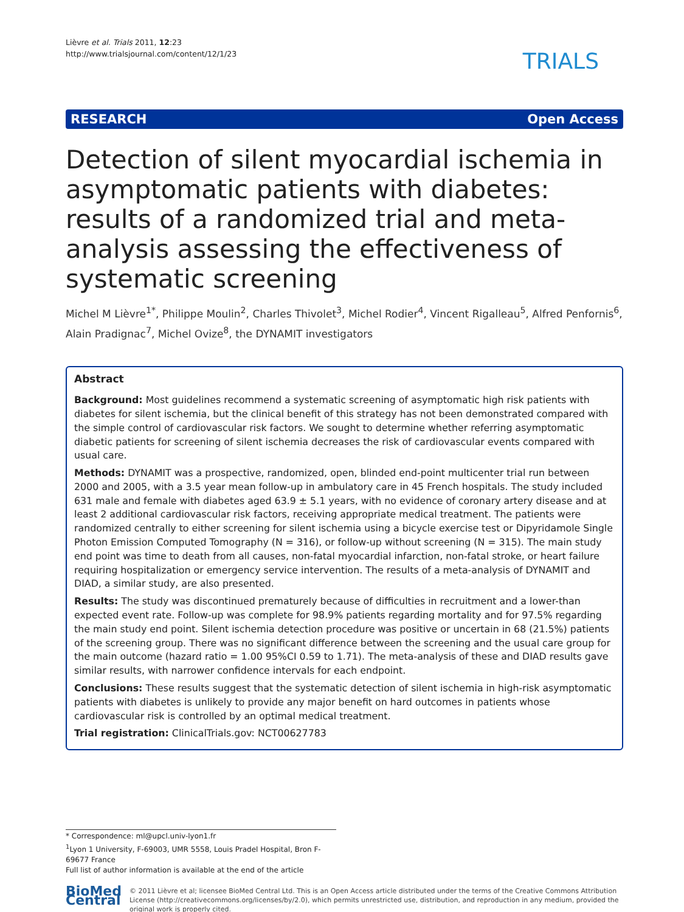Lièvre et al. Trials 2011, 12:23
http://www.trialsjournal.com/content/12/1/23
TRIALS
RESEARCH Open Access
Detection of silent myocardial ischemia in asymptomatic patients with diabetes: results of a randomized trial and meta-analysis assessing the effectiveness of systematic screening
Michel M Lièvre<sup>1*</sup>, Philippe Moulin<sup>2</sup>, Charles Thivolet<sup>3</sup>, Michel Rodier<sup>4</sup>, Vincent Rigalleau<sup>5</sup>, Alfred Penfornis<sup>6</sup>, Alain Pradignac<sup>7</sup>, Michel Ovize<sup>8</sup>, the DYNAMIT investigators
Abstract
Background: Most guidelines recommend a systematic screening of asymptomatic high risk patients with diabetes for silent ischemia, but the clinical benefit of this strategy has not been demonstrated compared with the simple control of cardiovascular risk factors. We sought to determine whether referring asymptomatic diabetic patients for screening of silent ischemia decreases the risk of cardiovascular events compared with usual care.
Methods: DYNAMIT was a prospective, randomized, open, blinded end-point multicenter trial run between 2000 and 2005, with a 3.5 year mean follow-up in ambulatory care in 45 French hospitals. The study included 631 male and female with diabetes aged 63.9 ± 5.1 years, with no evidence of coronary artery disease and at least 2 additional cardiovascular risk factors, receiving appropriate medical treatment. The patients were randomized centrally to either screening for silent ischemia using a bicycle exercise test or Dipyridamole Single Photon Emission Computed Tomography (N = 316), or follow-up without screening (N = 315). The main study end point was time to death from all causes, non-fatal myocardial infarction, non-fatal stroke, or heart failure requiring hospitalization or emergency service intervention. The results of a meta-analysis of DYNAMIT and DIAD, a similar study, are also presented.
Results: The study was discontinued prematurely because of difficulties in recruitment and a lower-than expected event rate. Follow-up was complete for 98.9% patients regarding mortality and for 97.5% regarding the main study end point. Silent ischemia detection procedure was positive or uncertain in 68 (21.5%) patients of the screening group. There was no significant difference between the screening and the usual care group for the main outcome (hazard ratio = 1.00 95%CI 0.59 to 1.71). The meta-analysis of these and DIAD results gave similar results, with narrower confidence intervals for each endpoint.
Conclusions: These results suggest that the systematic detection of silent ischemia in high-risk asymptomatic patients with diabetes is unlikely to provide any major benefit on hard outcomes in patients whose cardiovascular risk is controlled by an optimal medical treatment.
Trial registration: ClinicalTrials.gov: NCT00627783
* Correspondence: ml@upcl.univ-lyon1.fr
<sup>1</sup> Lyon 1 University, F-69003, UMR 5558, Louis Pradel Hospital, Bron F-69677 France
Full list of author information is available at the end of the article
BioMed Central
© 2011 Lièvre et al; licensee BioMed Central Ltd. This is an Open Access article distributed under the terms of the Creative Commons Attribution License (http://creativecommons.org/licenses/by/2.0), which permits unrestricted use, distribution, and reproduction in any medium, provided the original work is properly cited.